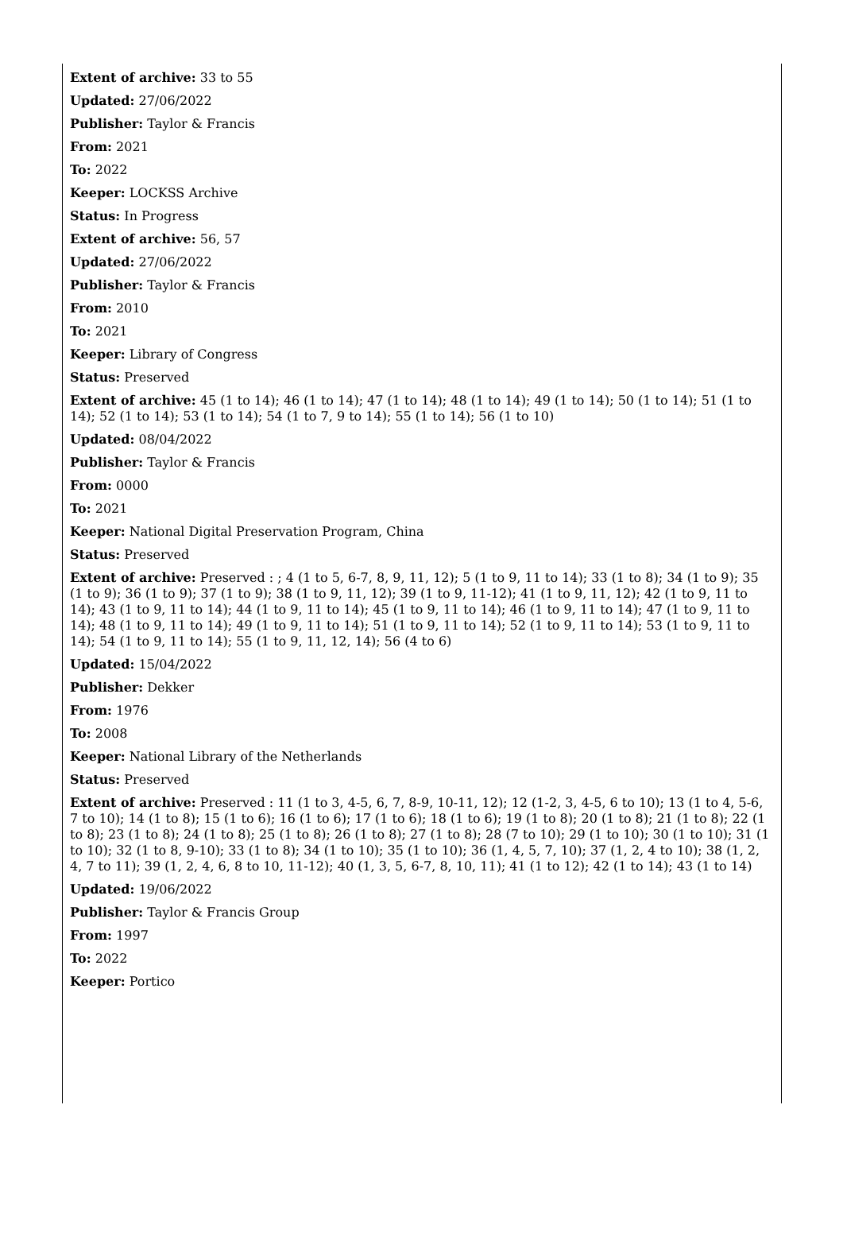Extent of archive: 33 to 55
Updated: 27/06/2022
Publisher: Taylor & Francis
From: 2021
To: 2022
Keeper: LOCKSS Archive
Status: In Progress
Extent of archive: 56, 57
Updated: 27/06/2022
Publisher: Taylor & Francis
From: 2010
To: 2021
Keeper: Library of Congress
Status: Preserved
Extent of archive: 45 (1 to 14); 46 (1 to 14); 47 (1 to 14); 48 (1 to 14); 49 (1 to 14); 50 (1 to 14); 51 (1 to 14); 52 (1 to 14); 53 (1 to 14); 54 (1 to 7, 9 to 14); 55 (1 to 14); 56 (1 to 10)
Updated: 08/04/2022
Publisher: Taylor & Francis
From: 0000
To: 2021
Keeper: National Digital Preservation Program, China
Status: Preserved
Extent of archive: Preserved : ; 4 (1 to 5, 6-7, 8, 9, 11, 12); 5 (1 to 9, 11 to 14); 33 (1 to 8); 34 (1 to 9); 35 (1 to 9); 36 (1 to 9); 37 (1 to 9); 38 (1 to 9, 11, 12); 39 (1 to 9, 11-12); 41 (1 to 9, 11, 12); 42 (1 to 9, 11 to 14); 43 (1 to 9, 11 to 14); 44 (1 to 9, 11 to 14); 45 (1 to 9, 11 to 14); 46 (1 to 9, 11 to 14); 47 (1 to 9, 11 to 14); 48 (1 to 9, 11 to 14); 49 (1 to 9, 11 to 14); 51 (1 to 9, 11 to 14); 52 (1 to 9, 11 to 14); 53 (1 to 9, 11 to 14); 54 (1 to 9, 11 to 14); 55 (1 to 9, 11, 12, 14); 56 (4 to 6)
Updated: 15/04/2022
Publisher: Dekker
From: 1976
To: 2008
Keeper: National Library of the Netherlands
Status: Preserved
Extent of archive: Preserved : 11 (1 to 3, 4-5, 6, 7, 8-9, 10-11, 12); 12 (1-2, 3, 4-5, 6 to 10); 13 (1 to 4, 5-6, 7 to 10); 14 (1 to 8); 15 (1 to 6); 16 (1 to 6); 17 (1 to 6); 18 (1 to 6); 19 (1 to 8); 20 (1 to 8); 21 (1 to 8); 22 (1 to 8); 23 (1 to 8); 24 (1 to 8); 25 (1 to 8); 26 (1 to 8); 27 (1 to 8); 28 (7 to 10); 29 (1 to 10); 30 (1 to 10); 31 (1 to 10); 32 (1 to 8, 9-10); 33 (1 to 8); 34 (1 to 10); 35 (1 to 10); 36 (1, 4, 5, 7, 10); 37 (1, 2, 4 to 10); 38 (1, 2, 4, 7 to 11); 39 (1, 2, 4, 6, 8 to 10, 11-12); 40 (1, 3, 5, 6-7, 8, 10, 11); 41 (1 to 12); 42 (1 to 14); 43 (1 to 14)
Updated: 19/06/2022
Publisher: Taylor & Francis Group
From: 1997
To: 2022
Keeper: Portico